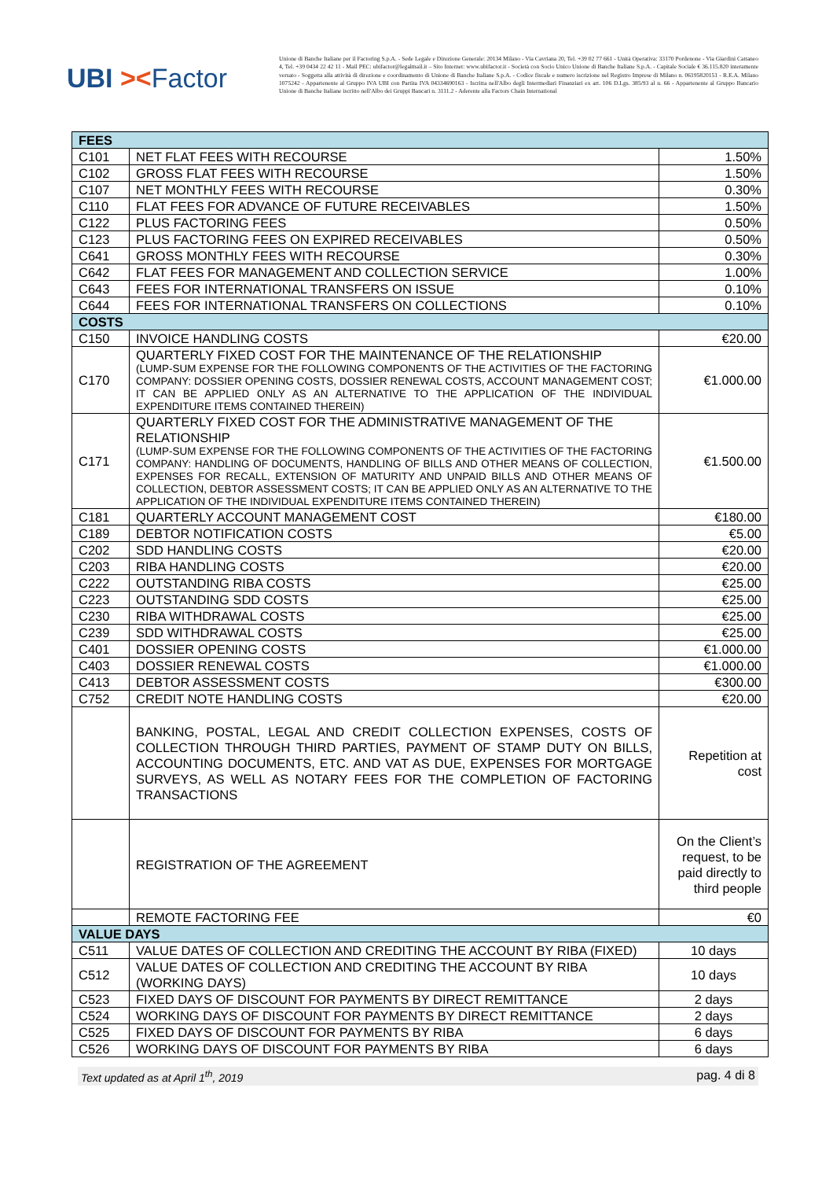UBI ><Factor
Unione di Banche Italiane per il Factoring S.p.A. - Sede Legale e Direzione Generale: 20134 Milano - Via Cavriana 20, Tel. +39 02 77 661 - Unità Operativa: 33170 Pordenone - Via Giardini Cattaneo 4, Tel. +39 0434 22 42 11 - Mail PEC: ubifactor@legalmail.it – Sito Internet: www.ubifactor.it - Società con Socio Unico Unione di Banche Italiane S.p.A. - Capitale Sociale € 36.115.820 interamente versato - Soggetta alla attività di direzione e coordinamento di Unione di Banche Italiane S.p.A. - Codice fiscale e numero iscrizione nel Registro Imprese di Milano n. 06195820151 - R.E.A. Milano 1075242 - Appartenente al Gruppo IVA UBI con Partita IVA 04334690163 - Iscritta nell'Albo degli Intermediari Finanziari ex art. 106 D.Lgs. 385/93 al n. 66 - Appartenente al Gruppo Bancario Unione di Banche Italiane iscritto nell'Albo dei Gruppi Bancari n. 3111.2 - Aderente alla Factors Chain International
| FEES | | |
| --- | --- | --- |
| C101 | NET FLAT FEES WITH RECOURSE | 1.50% |
| C102 | GROSS FLAT FEES WITH RECOURSE | 1.50% |
| C107 | NET MONTHLY FEES WITH RECOURSE | 0.30% |
| C110 | FLAT FEES FOR ADVANCE OF FUTURE RECEIVABLES | 1.50% |
| C122 | PLUS FACTORING FEES | 0.50% |
| C123 | PLUS FACTORING FEES ON EXPIRED RECEIVABLES | 0.50% |
| C641 | GROSS MONTHLY FEES WITH RECOURSE | 0.30% |
| C642 | FLAT FEES FOR MANAGEMENT AND COLLECTION SERVICE | 1.00% |
| C643 | FEES FOR INTERNATIONAL TRANSFERS ON ISSUE | 0.10% |
| C644 | FEES FOR INTERNATIONAL TRANSFERS ON COLLECTIONS | 0.10% |
| COSTS | | |
| C150 | INVOICE HANDLING COSTS | €20.00 |
| C170 | QUARTERLY FIXED COST FOR THE MAINTENANCE OF THE RELATIONSHIP (LUMP-SUM EXPENSE FOR THE FOLLOWING COMPONENTS OF THE ACTIVITIES OF THE FACTORING COMPANY: DOSSIER OPENING COSTS, DOSSIER RENEWAL COSTS, ACCOUNT MANAGEMENT COST; IT CAN BE APPLIED ONLY AS AN ALTERNATIVE TO THE APPLICATION OF THE INDIVIDUAL EXPENDITURE ITEMS CONTAINED THEREIN) | €1.000.00 |
| C171 | QUARTERLY FIXED COST FOR THE ADMINISTRATIVE MANAGEMENT OF THE RELATIONSHIP (LUMP-SUM EXPENSE FOR THE FOLLOWING COMPONENTS OF THE ACTIVITIES OF THE FACTORING COMPANY: HANDLING OF DOCUMENTS, HANDLING OF BILLS AND OTHER MEANS OF COLLECTION, EXPENSES FOR RECALL, EXTENSION OF MATURITY AND UNPAID BILLS AND OTHER MEANS OF COLLECTION, DEBTOR ASSESSMENT COSTS; IT CAN BE APPLIED ONLY AS AN ALTERNATIVE TO THE APPLICATION OF THE INDIVIDUAL EXPENDITURE ITEMS CONTAINED THEREIN) | €1.500.00 |
| C181 | QUARTERLY ACCOUNT MANAGEMENT COST | €180.00 |
| C189 | DEBTOR NOTIFICATION COSTS | €5.00 |
| C202 | SDD HANDLING COSTS | €20.00 |
| C203 | RIBA HANDLING COSTS | €20.00 |
| C222 | OUTSTANDING RIBA COSTS | €25.00 |
| C223 | OUTSTANDING SDD COSTS | €25.00 |
| C230 | RIBA WITHDRAWAL COSTS | €25.00 |
| C239 | SDD WITHDRAWAL COSTS | €25.00 |
| C401 | DOSSIER OPENING COSTS | €1.000.00 |
| C403 | DOSSIER RENEWAL COSTS | €1.000.00 |
| C413 | DEBTOR ASSESSMENT COSTS | €300.00 |
| C752 | CREDIT NOTE HANDLING COSTS | €20.00 |
| | BANKING, POSTAL, LEGAL AND CREDIT COLLECTION EXPENSES, COSTS OF COLLECTION THROUGH THIRD PARTIES, PAYMENT OF STAMP DUTY ON BILLS, ACCOUNTING DOCUMENTS, ETC. AND VAT AS DUE, EXPENSES FOR MORTGAGE SURVEYS, AS WELL AS NOTARY FEES FOR THE COMPLETION OF FACTORING TRANSACTIONS | Repetition at cost |
| | REGISTRATION OF THE AGREEMENT | On the Client’s request, to be paid directly to third people |
| | REMOTE FACTORING FEE | €0 |
| VALUE DAYS | | |
| C511 | VALUE DATES OF COLLECTION AND CREDITING THE ACCOUNT BY RIBA (FIXED) | 10 days |
| C512 | VALUE DATES OF COLLECTION AND CREDITING THE ACCOUNT BY RIBA (WORKING DAYS) | 10 days |
| C523 | FIXED DAYS OF DISCOUNT FOR PAYMENTS BY DIRECT REMITTANCE | 2 days |
| C524 | WORKING DAYS OF DISCOUNT FOR PAYMENTS BY DIRECT REMITTANCE | 2 days |
| C525 | FIXED DAYS OF DISCOUNT FOR PAYMENTS BY RIBA | 6 days |
| C526 | WORKING DAYS OF DISCOUNT FOR PAYMENTS BY RIBA | 6 days |
Text updated as at April 1<sup>th</sup>, 2019 pag. 4 di 8